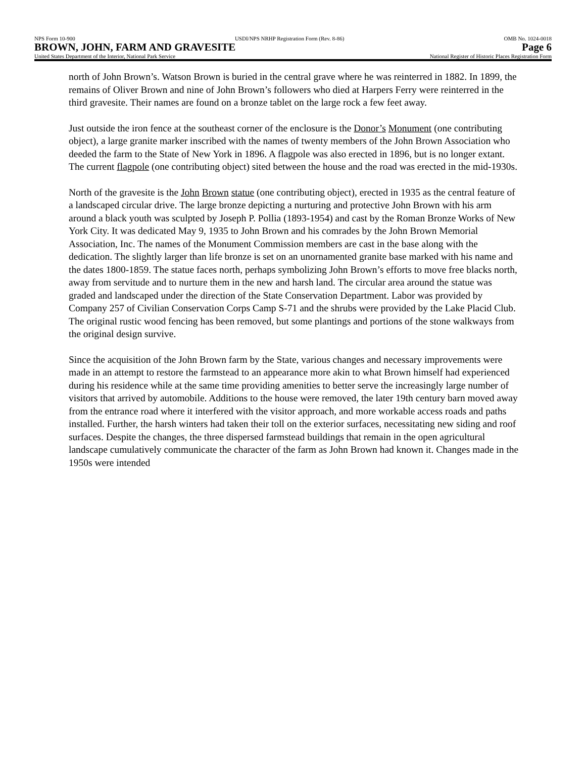NPS Form 10-900 USDI/NPS NRHP Registration Form (Rev. 8-86) OMB No. 1024-0018
BROWN, JOHN, FARM AND GRAVESITE Page 6
United States Department of the Interior, National Park Service National Register of Historic Places Registration Form
north of John Brown’s. Watson Brown is buried in the central grave where he was reinterred in 1882. In 1899, the remains of Oliver Brown and nine of John Brown’s followers who died at Harpers Ferry were reinterred in the third gravesite. Their names are found on a bronze tablet on the large rock a few feet away.
Just outside the iron fence at the southeast corner of the enclosure is the Donor’s Monument (one contributing object), a large granite marker inscribed with the names of twenty members of the John Brown Association who deeded the farm to the State of New York in 1896. A flagpole was also erected in 1896, but is no longer extant. The current flagpole (one contributing object) sited between the house and the road was erected in the mid-1930s.
North of the gravesite is the John Brown statue (one contributing object), erected in 1935 as the central feature of a landscaped circular drive. The large bronze depicting a nurturing and protective John Brown with his arm around a black youth was sculpted by Joseph P. Pollia (1893-1954) and cast by the Roman Bronze Works of New York City. It was dedicated May 9, 1935 to John Brown and his comrades by the John Brown Memorial Association, Inc. The names of the Monument Commission members are cast in the base along with the dedication. The slightly larger than life bronze is set on an unornamented granite base marked with his name and the dates 1800-1859. The statue faces north, perhaps symbolizing John Brown’s efforts to move free blacks north, away from servitude and to nurture them in the new and harsh land. The circular area around the statue was graded and landscaped under the direction of the State Conservation Department. Labor was provided by Company 257 of Civilian Conservation Corps Camp S-71 and the shrubs were provided by the Lake Placid Club. The original rustic wood fencing has been removed, but some plantings and portions of the stone walkways from the original design survive.
Since the acquisition of the John Brown farm by the State, various changes and necessary improvements were made in an attempt to restore the farmstead to an appearance more akin to what Brown himself had experienced during his residence while at the same time providing amenities to better serve the increasingly large number of visitors that arrived by automobile. Additions to the house were removed, the later 19th century barn moved away from the entrance road where it interfered with the visitor approach, and more workable access roads and paths installed. Further, the harsh winters had taken their toll on the exterior surfaces, necessitating new siding and roof surfaces. Despite the changes, the three dispersed farmstead buildings that remain in the open agricultural landscape cumulatively communicate the character of the farm as John Brown had known it. Changes made in the 1950s were intended